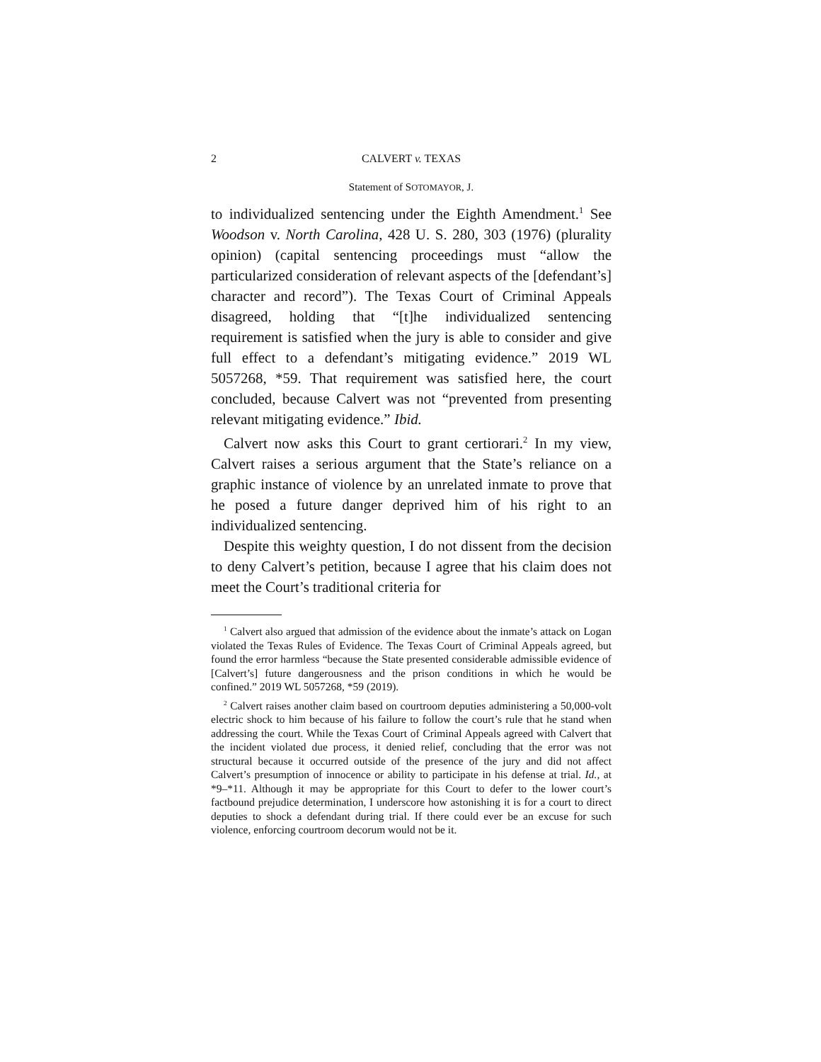2 CALVERT v. TEXAS
Statement of SOTOMAYOR, J.
to individualized sentencing under the Eighth Amendment.<sup>1</sup> See Woodson v. North Carolina, 428 U. S. 280, 303 (1976) (plurality opinion) (capital sentencing proceedings must “allow the particularized consideration of relevant aspects of the [defendant’s] character and record”). The Texas Court of Criminal Appeals disagreed, holding that “[t]he individualized sentencing requirement is satisfied when the jury is able to consider and give full effect to a defendant’s mitigating evidence.” 2019 WL 5057268, *59. That requirement was satisfied here, the court concluded, because Calvert was not “prevented from presenting relevant mitigating evidence.” Ibid.
Calvert now asks this Court to grant certiorari.<sup>2</sup> In my view, Calvert raises a serious argument that the State’s reliance on a graphic instance of violence by an unrelated inmate to prove that he posed a future danger deprived him of his right to an individualized sentencing.
Despite this weighty question, I do not dissent from the decision to deny Calvert’s petition, because I agree that his claim does not meet the Court’s traditional criteria for
<sup>1</sup> Calvert also argued that admission of the evidence about the inmate’s attack on Logan violated the Texas Rules of Evidence. The Texas Court of Criminal Appeals agreed, but found the error harmless “because the State presented considerable admissible evidence of [Calvert’s] future dangerousness and the prison conditions in which he would be confined.” 2019 WL 5057268, *59 (2019).
<sup>2</sup> Calvert raises another claim based on courtroom deputies administering a 50,000-volt electric shock to him because of his failure to follow the court’s rule that he stand when addressing the court. While the Texas Court of Criminal Appeals agreed with Calvert that the incident violated due process, it denied relief, concluding that the error was not structural because it occurred outside of the presence of the jury and did not affect Calvert’s presumption of innocence or ability to participate in his defense at trial. Id., at *9–*11. Although it may be appropriate for this Court to defer to the lower court’s factbound prejudice determination, I underscore how astonishing it is for a court to direct deputies to shock a defendant during trial. If there could ever be an excuse for such violence, enforcing courtroom decorum would not be it.